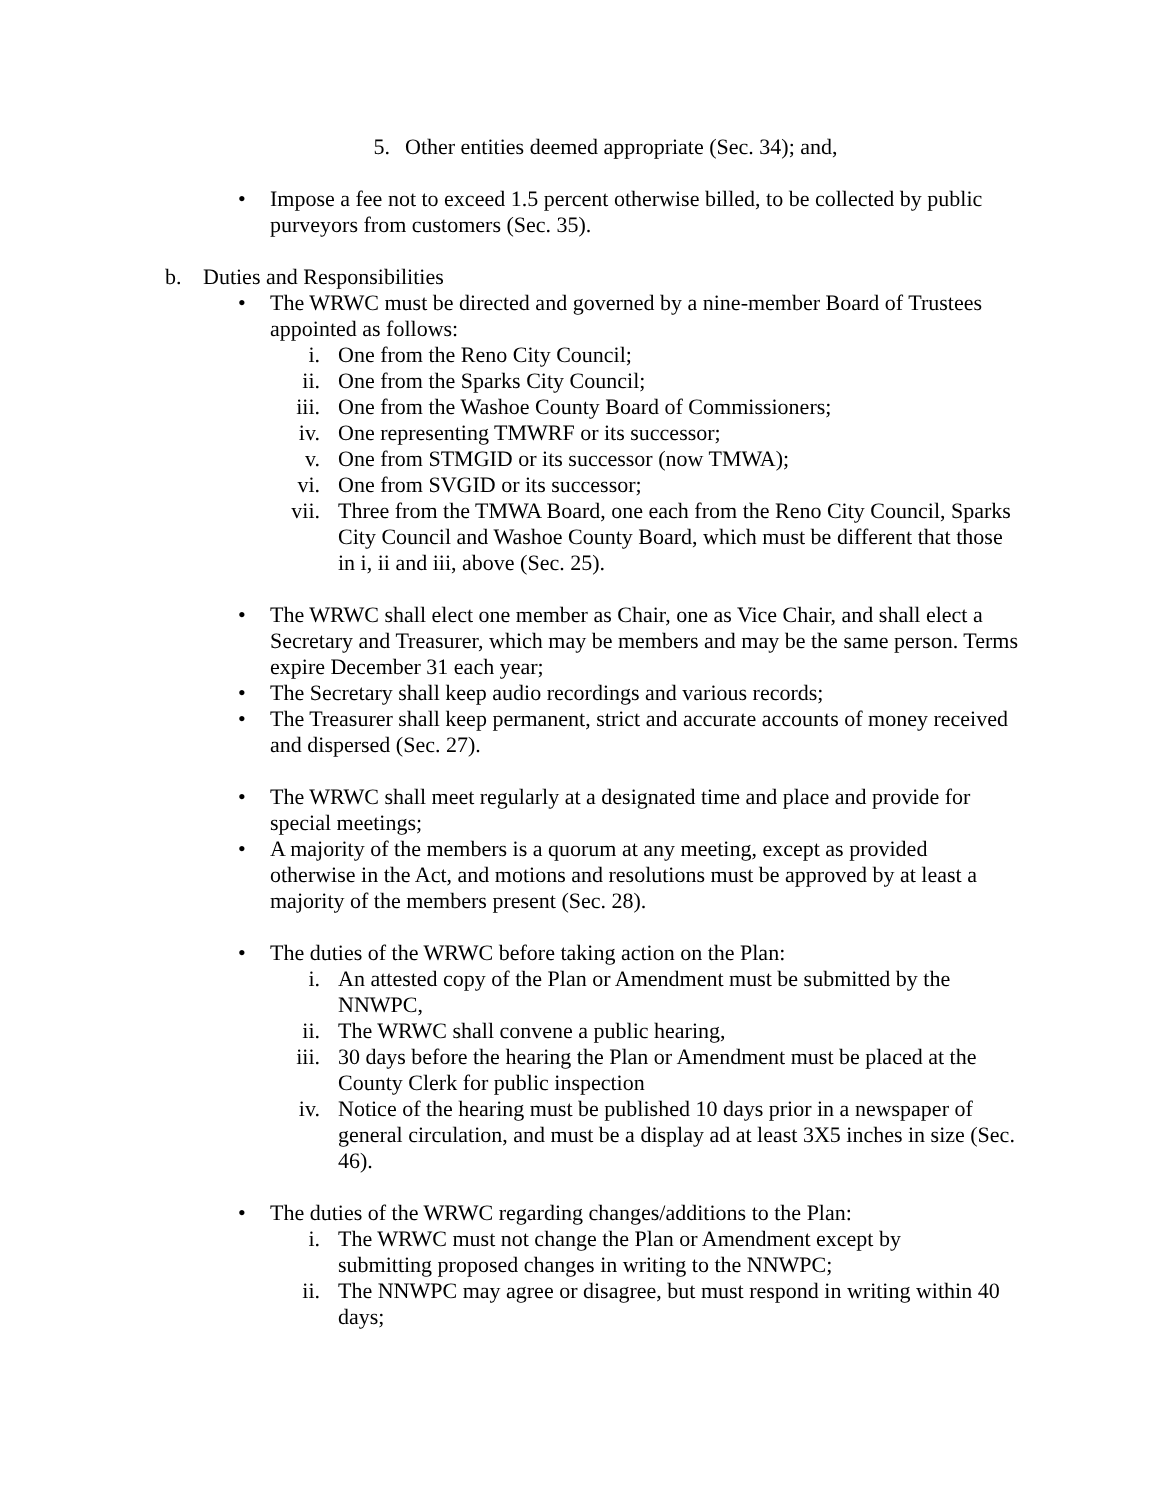5. Other entities deemed appropriate (Sec. 34); and,
• Impose a fee not to exceed 1.5 percent otherwise billed, to be collected by public purveyors from customers (Sec. 35).
b. Duties and Responsibilities
• The WRWC must be directed and governed by a nine-member Board of Trustees appointed as follows:
i. One from the Reno City Council;
ii. One from the Sparks City Council;
iii. One from the Washoe County Board of Commissioners;
iv. One representing TMWRF or its successor;
v. One from STMGID or its successor (now TMWA);
vi. One from SVGID or its successor;
vii. Three from the TMWA Board, one each from the Reno City Council, Sparks City Council and Washoe County Board, which must be different that those in i, ii and iii, above (Sec. 25).
• The WRWC shall elect one member as Chair, one as Vice Chair, and shall elect a Secretary and Treasurer, which may be members and may be the same person. Terms expire December 31 each year;
• The Secretary shall keep audio recordings and various records;
• The Treasurer shall keep permanent, strict and accurate accounts of money received and dispersed (Sec. 27).
• The WRWC shall meet regularly at a designated time and place and provide for special meetings;
• A majority of the members is a quorum at any meeting, except as provided otherwise in the Act, and motions and resolutions must be approved by at least a majority of the members present (Sec. 28).
• The duties of the WRWC before taking action on the Plan:
i. An attested copy of the Plan or Amendment must be submitted by the NNWPC,
ii. The WRWC shall convene a public hearing,
iii. 30 days before the hearing the Plan or Amendment must be placed at the County Clerk for public inspection
iv. Notice of the hearing must be published 10 days prior in a newspaper of general circulation, and must be a display ad at least 3X5 inches in size (Sec. 46).
• The duties of the WRWC regarding changes/additions to the Plan:
i. The WRWC must not change the Plan or Amendment except by submitting proposed changes in writing to the NNWPC;
ii. The NNWPC may agree or disagree, but must respond in writing within 40 days;